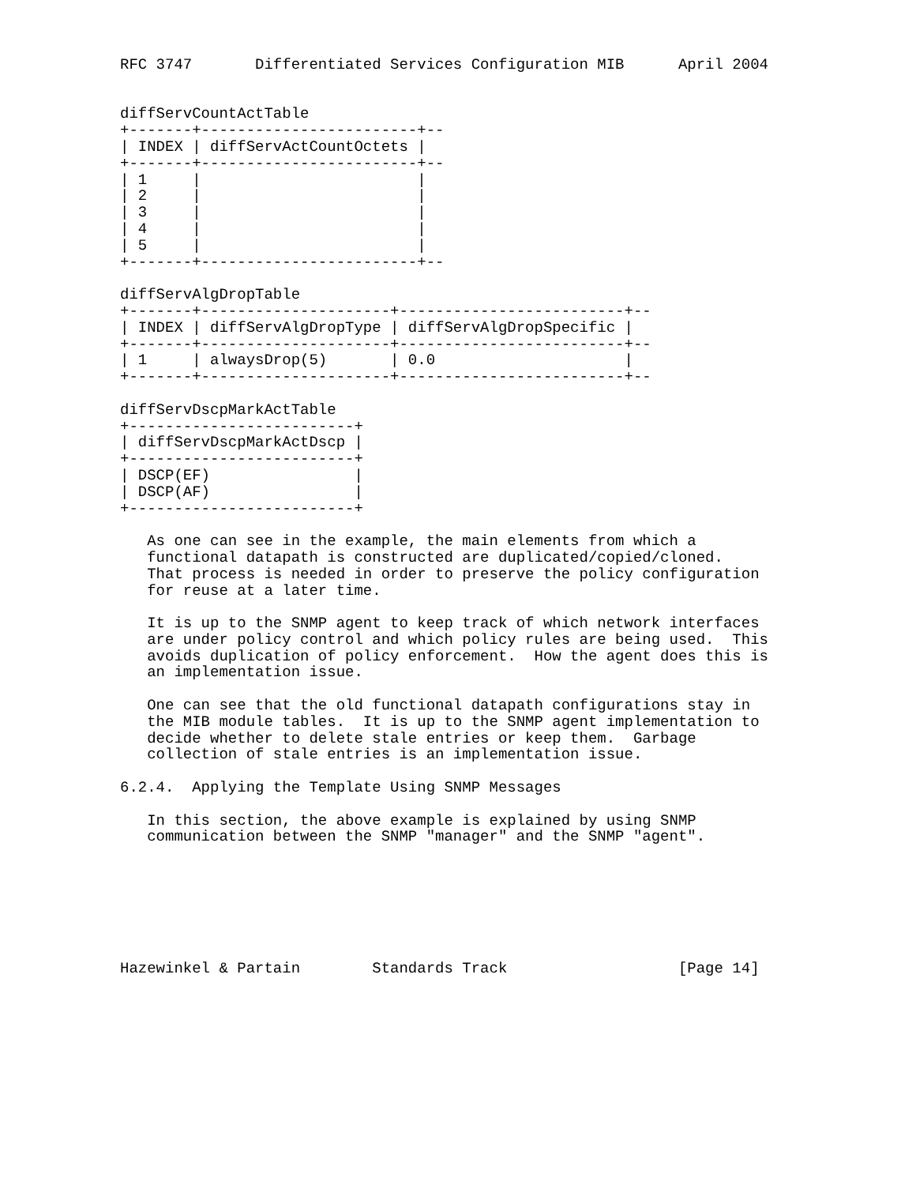RFC 3747       Differentiated Services Configuration MIB      April 2004


diffServCountActTable
+-------+------------------------+--
| INDEX | diffServActCountOctets |
+-------+------------------------+--
| 1     |                        |
| 2     |                        |
| 3     |                        |
| 4     |                        |
| 5     |                        |
+-------+------------------------+--

diffServAlgDropTable
+-------+---------------------+-------------------------+--
| INDEX | diffServAlgDropType | diffServAlgDropSpecific |
+-------+---------------------+-------------------------+--
| 1     | alwaysDrop(5)       | 0.0                     |
+-------+---------------------+-------------------------+--

diffServDscpMarkActTable
+-------------------------+
| diffServDscpMarkActDscp |
+-------------------------+
| DSCP(EF)                |
| DSCP(AF)                |
+-------------------------+

   As one can see in the example, the main elements from which a
   functional datapath is constructed are duplicated/copied/cloned.
   That process is needed in order to preserve the policy configuration
   for reuse at a later time.

   It is up to the SNMP agent to keep track of which network interfaces
   are under policy control and which policy rules are being used.  This
   avoids duplication of policy enforcement.  How the agent does this is
   an implementation issue.

   One can see that the old functional datapath configurations stay in
   the MIB module tables.  It is up to the SNMP agent implementation to
   decide whether to delete stale entries or keep them.  Garbage
   collection of stale entries is an implementation issue.

6.2.4.  Applying the Template Using SNMP Messages

   In this section, the above example is explained by using SNMP
   communication between the SNMP "manager" and the SNMP "agent".







Hazewinkel & Partain        Standards Track                   [Page 14]